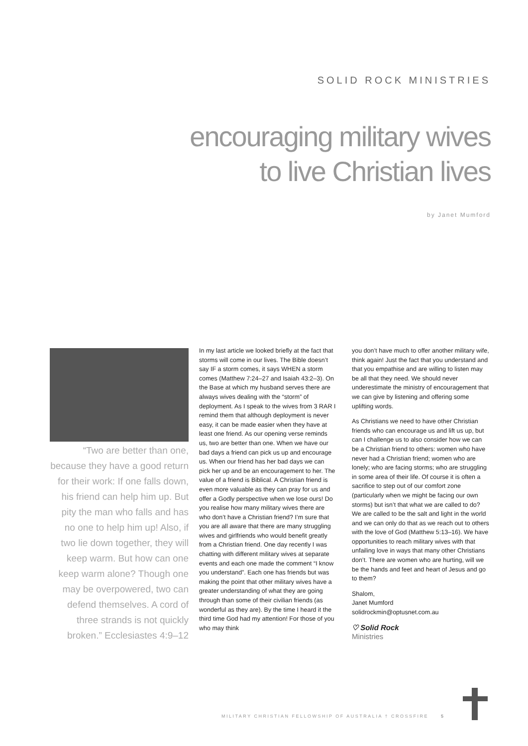SOLID ROCK MINISTRIES
encouraging military wives
to live Christian lives
by Janet Mumford
“Two are better than one, because they have a good return for their work: If one falls down, his friend can help him up. But pity the man who falls and has no one to help him up! Also, if two lie down together, they will keep warm. But how can one keep warm alone? Though one may be overpowered, two can defend themselves. A cord of three strands is not quickly broken.” Ecclesiastes 4:9–12
In my last article we looked briefly at the fact that storms will come in our lives. The Bible doesn’t say IF a storm comes, it says WHEN a storm comes (Matthew 7:24–27 and Isaiah 43:2–3). On the Base at which my husband serves there are always wives dealing with the “storm” of deployment. As I speak to the wives from 3 RAR I remind them that although deployment is never easy, it can be made easier when they have at least one friend. As our opening verse reminds us, two are better than one. When we have our bad days a friend can pick us up and encourage us. When our friend has her bad days we can pick her up and be an encouragement to her. The value of a friend is Biblical. A Christian friend is even more valuable as they can pray for us and offer a Godly perspective when we lose ours! Do you realise how many military wives there are who don’t have a Christian friend? I’m sure that you are all aware that there are many struggling wives and girlfriends who would benefit greatly from a Christian friend. One day recently I was chatting with different military wives at separate events and each one made the comment “I know you understand”. Each one has friends but was making the point that other military wives have a greater understanding of what they are going through than some of their civilian friends (as wonderful as they are). By the time I heard it the third time God had my attention! For those of you who may think
you don’t have much to offer another military wife, think again! Just the fact that you understand and that you empathise and are willing to listen may be all that they need. We should never underestimate the ministry of encouragement that we can give by listening and offering some uplifting words.
As Christians we need to have other Christian friends who can encourage us and lift us up, but can I challenge us to also consider how we can be a Christian friend to others: women who have never had a Christian friend; women who are lonely; who are facing storms; who are struggling in some area of their life. Of course it is often a sacrifice to step out of our comfort zone (particularly when we might be facing our own storms) but isn’t that what we are called to do? We are called to be the salt and light in the world and we can only do that as we reach out to others with the love of God (Matthew 5:13–16). We have opportunities to reach military wives with that unfailing love in ways that many other Christians don’t. There are women who are hurting, will we be the hands and feet and heart of Jesus and go to them?
Shalom,
Janet Mumford
solidrockmin@optusnet.com.au
♡ Solid Rock
Ministries
MILITARY CHRISTIAN FELLOWSHIP OF AUSTRALIA † CROSSFIRE 5